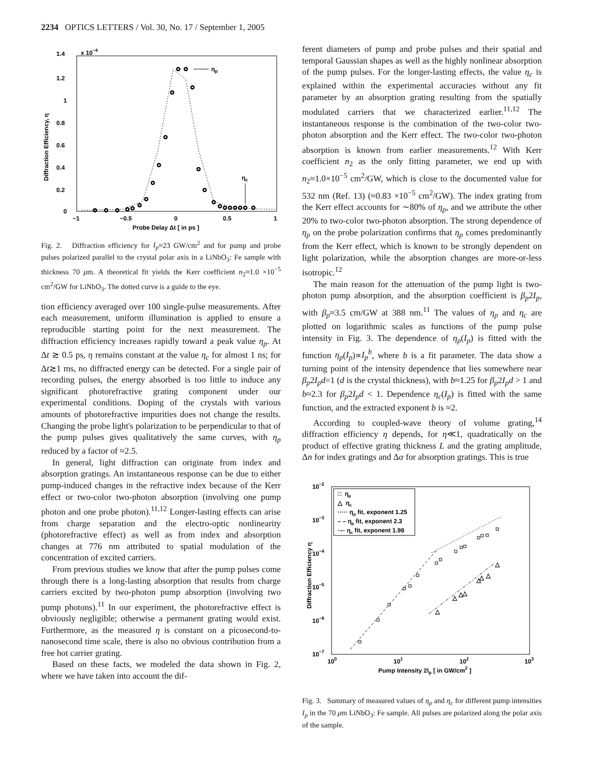2234 OPTICS LETTERS / Vol. 30, No. 17 / September 1, 2005
1.4
1.2
1
0.8
0.6
0.4
0.2
0
x 10−4
−1
−0.5
0
0.5
1
Probe Delay Δt [ in ps ]
Diffraction Efficiency, η
ηp
ηc
Fig. 2. Diffraction efficiency for I<sub>p</sub>≈23 GW/cm<sup>2</sup> and for pump and probe pulses polarized parallel to the crystal polar axis in a LiNbO<sub>3</sub>: Fe sample with thickness 70 μm. A theoretical fit yields the Kerr coefficient n<sub>2</sub>≈1.0 ×10<sup>−5</sup> cm<sup>2</sup>/GW for LiNbO<sub>3</sub>. The dotted curve is a guide to the eye.
tion efficiency averaged over 100 single-pulse measurements. After each measurement, uniform illumination is applied to ensure a reproducible starting point for the next measurement. The diffraction efficiency increases rapidly toward a peak value η<sub>p</sub>. At Δt ≳ 0.5 ps, η remains constant at the value η<sub>c</sub> for almost 1 ns; for Δt≳1 ms, no diffracted energy can be detected. For a single pair of recording pulses, the energy absorbed is too little to induce any significant photorefractive grating component under our experimental conditions. Doping of the crystals with various amounts of photorefractive impurities does not change the results. Changing the probe light's polarization to be perpendicular to that of the pump pulses gives qualitatively the same curves, with η<sub>p</sub> reduced by a factor of ≈2.5.
In general, light diffraction can originate from index and absorption gratings. An instantaneous response can be due to either pump-induced changes in the refractive index because of the Kerr effect or two-color two-photon absorption (involving one pump photon and one probe photon).<sup>11,12</sup> Longer-lasting effects can arise from charge separation and the electro-optic nonlinearity (photorefractive effect) as well as from index and absorption changes at 776 nm attributed to spatial modulation of the concentration of excited carriers.
From previous studies we know that after the pump pulses come through there is a long-lasting absorption that results from charge carriers excited by two-photon pump absorption (involving two pump photons).<sup>11</sup> In our experiment, the photorefractive effect is obviously negligible; otherwise a permanent grating would exist. Furthermore, as the measured η is constant on a picosecond-to-nanosecond time scale, there is also no obvious contribution from a free hot carrier grating.
Based on these facts, we modeled the data shown in Fig. 2, where we have taken into account the dif-
ferent diameters of pump and probe pulses and their spatial and temporal Gaussian shapes as well as the highly nonlinear absorption of the pump pulses. For the longer-lasting effects, the value η<sub>c</sub> is explained within the experimental accuracies without any fit parameter by an absorption grating resulting from the spatially modulated carriers that we characterized earlier.<sup>11,12</sup> The instantaneous response is the combination of the two-color two-photon absorption and the Kerr effect. The two-color two-photon absorption is known from earlier measurements.<sup>12</sup> With Kerr coefficient n<sub>2</sub> as the only fitting parameter, we end up with n<sub>2</sub>≈1.0×10<sup>−5</sup> cm<sup>2</sup>/GW, which is close to the documented value for 532 nm (Ref. 13) (≈0.83 ×10<sup>−5</sup> cm<sup>2</sup>/GW). The index grating from the Kerr effect accounts for ∼80% of η<sub>p</sub>, and we attribute the other 20% to two-color two-photon absorption. The strong dependence of η<sub>p</sub> on the probe polarization confirms that η<sub>p</sub> comes predominantly from the Kerr effect, which is known to be strongly dependent on light polarization, while the absorption changes are more-or-less isotropic.<sup>12</sup>
The main reason for the attenuation of the pump light is two-photon pump absorption, and the absorption coefficient is β<sub>p</sub>2I<sub>p</sub>, with β<sub>p</sub>≈3.5 cm/GW at 388 nm.<sup>11</sup> The values of η<sub>p</sub> and η<sub>c</sub> are plotted on logarithmic scales as functions of the pump pulse intensity in Fig. 3. The dependence of η<sub>p</sub>(I<sub>p</sub>) is fitted with the function η<sub>p</sub>(I<sub>p</sub>)∝I<sub>p</sub><sup>b</sup>, where b is a fit parameter. The data show a turning point of the intensity dependence that lies somewhere near β<sub>p</sub>2I<sub>p</sub>d=1 (d is the crystal thickness), with b≈1.25 for β<sub>p</sub>2I<sub>p</sub>d > 1 and b≈2.3 for β<sub>p</sub>2I<sub>p</sub>d < 1. Dependence η<sub>c</sub>(I<sub>p</sub>) is fitted with the same function, and the extracted exponent b is ≈2.
According to coupled-wave theory of volume grating,<sup>14</sup> diffraction efficiency η depends, for η≪1, quadratically on the product of effective grating thickness L and the grating amplitude, Δn for index gratings and Δα for absorption gratings. This is true
10−2
10−3
10−4
10−5
10−6
10−7
100
101
102
103
Pump Intensity 2Ip [ in GW/cm2 ]
Diffraction Efficiency η
□ ηp
△ ηc
····· ηp fit, exponent 1.25
– – ηp fit, exponent 2.3
·–· ηc fit, exponent 1.98
△
△
△
△
△
△
△
△
Fig. 3. Summary of measured values of η<sub>p</sub> and η<sub>c</sub> for different pump intensities I<sub>p</sub> in the 70 μm LiNbO<sub>3</sub>: Fe sample. All pulses are polarized along the polar axis of the sample.